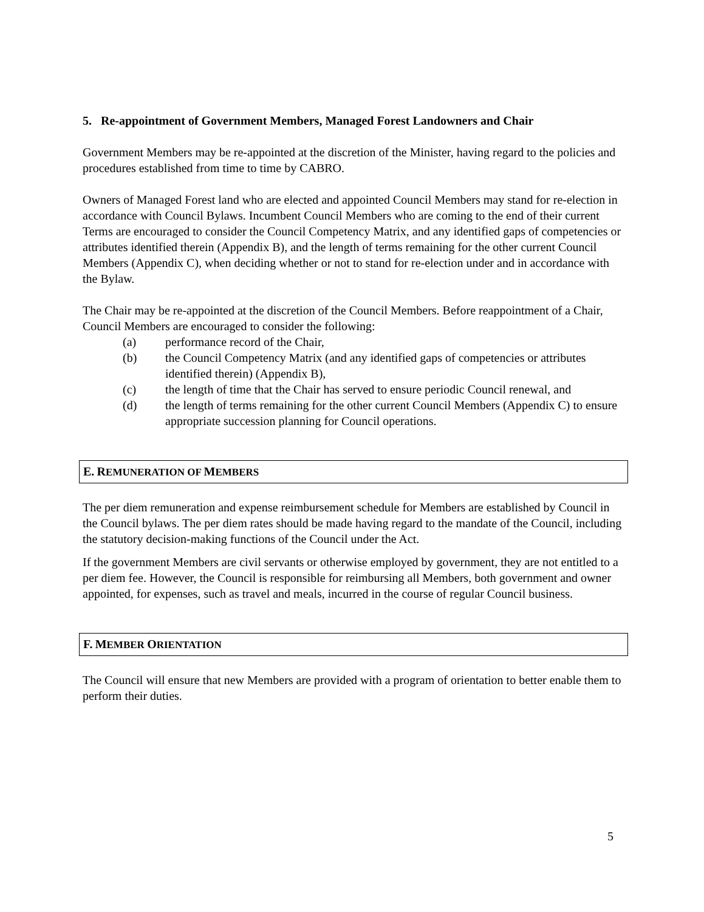5. Re-appointment of Government Members, Managed Forest Landowners and Chair
Government Members may be re-appointed at the discretion of the Minister, having regard to the policies and procedures established from time to time by CABRO.
Owners of Managed Forest land who are elected and appointed Council Members may stand for re-election in accordance with Council Bylaws. Incumbent Council Members who are coming to the end of their current Terms are encouraged to consider the Council Competency Matrix, and any identified gaps of competencies or attributes identified therein (Appendix B), and the length of terms remaining for the other current Council Members (Appendix C), when deciding whether or not to stand for re-election under and in accordance with the Bylaw.
The Chair may be re-appointed at the discretion of the Council Members. Before reappointment of a Chair, Council Members are encouraged to consider the following:
(a) performance record of the Chair,
(b) the Council Competency Matrix (and any identified gaps of competencies or attributes identified therein) (Appendix B),
(c) the length of time that the Chair has served to ensure periodic Council renewal, and
(d) the length of terms remaining for the other current Council Members (Appendix C) to ensure appropriate succession planning for Council operations.
E. REMUNERATION OF MEMBERS
The per diem remuneration and expense reimbursement schedule for Members are established by Council in the Council bylaws. The per diem rates should be made having regard to the mandate of the Council, including the statutory decision-making functions of the Council under the Act.
If the government Members are civil servants or otherwise employed by government, they are not entitled to a per diem fee. However, the Council is responsible for reimbursing all Members, both government and owner appointed, for expenses, such as travel and meals, incurred in the course of regular Council business.
F. MEMBER ORIENTATION
The Council will ensure that new Members are provided with a program of orientation to better enable them to perform their duties.
5